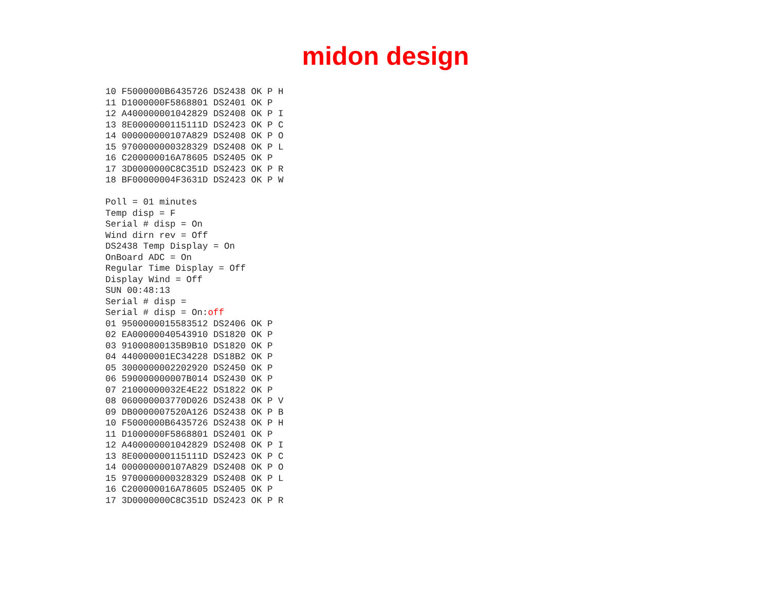midon design
10 F5000000B6435726 DS2438 OK P H
11 D1000000F5868801 DS2401 OK P
12 A400000001042829 DS2408 OK P I
13 8E0000000115111D DS2423 OK P C
14 000000000107A829 DS2408 OK P O
15 9700000000328329 DS2408 OK P L
16 C200000016A78605 DS2405 OK P
17 3D0000000C8C351D DS2423 OK P R
18 BF00000004F3631D DS2423 OK P W

Poll = 01 minutes
Temp disp = F
Serial # disp = On
Wind dirn rev = Off
DS2438 Temp Display = On
OnBoard ADC = On
Regular Time Display = Off
Display Wind = Off
SUN 00:48:13
Serial # disp =
Serial # disp = On:off
01 9500000015583512 DS2406 OK P
02 EA00000040543910 DS1820 OK P
03 91000800135B9B10 DS1820 OK P
04 440000001EC34228 DS18B2 OK P
05 3000000002202920 DS2450 OK P
06 590000000007B014 DS2430 OK P
07 21000000032E4E22 DS1822 OK P
08 060000003770D026 DS2438 OK P V
09 DB0000007520A126 DS2438 OK P B
10 F5000000B6435726 DS2438 OK P H
11 D1000000F5868801 DS2401 OK P
12 A400000001042829 DS2408 OK P I
13 8E0000000115111D DS2423 OK P C
14 000000000107A829 DS2408 OK P O
15 9700000000328329 DS2408 OK P L
16 C200000016A78605 DS2405 OK P
17 3D0000000C8C351D DS2423 OK P R